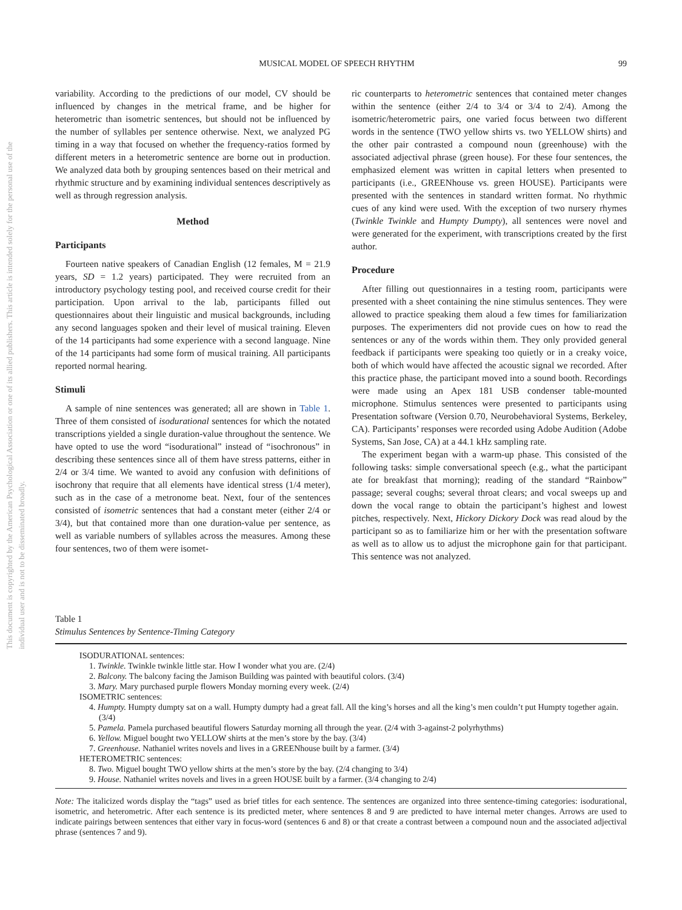This document is copyrighted by the American Psychological Association or one of its allied publishers. This article is intended solely for the personal use of the individual user and is not to be disseminated broadly.
MUSICAL MODEL OF SPEECH RHYTHM 99
variability. According to the predictions of our model, CV should be influenced by changes in the metrical frame, and be higher for heterometric than isometric sentences, but should not be influenced by the number of syllables per sentence otherwise. Next, we analyzed PG timing in a way that focused on whether the frequency-ratios formed by different meters in a heterometric sentence are borne out in production. We analyzed data both by grouping sentences based on their metrical and rhythmic structure and by examining individual sentences descriptively as well as through regression analysis.
Method
Participants
Fourteen native speakers of Canadian English (12 females, M = 21.9 years, SD = 1.2 years) participated. They were recruited from an introductory psychology testing pool, and received course credit for their participation. Upon arrival to the lab, participants filled out questionnaires about their linguistic and musical backgrounds, including any second languages spoken and their level of musical training. Eleven of the 14 participants had some experience with a second language. Nine of the 14 participants had some form of musical training. All participants reported normal hearing.
Stimuli
A sample of nine sentences was generated; all are shown in Table 1. Three of them consisted of isodurational sentences for which the notated transcriptions yielded a single duration-value throughout the sentence. We have opted to use the word “isodurational” instead of “isochronous” in describing these sentences since all of them have stress patterns, either in 2/4 or 3/4 time. We wanted to avoid any confusion with definitions of isochrony that require that all elements have identical stress (1/4 meter), such as in the case of a metronome beat. Next, four of the sentences consisted of isometric sentences that had a constant meter (either 2/4 or 3/4), but that contained more than one duration-value per sentence, as well as variable numbers of syllables across the measures. Among these four sentences, two of them were isomet-
ric counterparts to heterometric sentences that contained meter changes within the sentence (either 2/4 to 3/4 or 3/4 to 2/4). Among the isometric/heterometric pairs, one varied focus between two different words in the sentence (TWO yellow shirts vs. two YELLOW shirts) and the other pair contrasted a compound noun (greenhouse) with the associated adjectival phrase (green house). For these four sentences, the emphasized element was written in capital letters when presented to participants (i.e., GREENhouse vs. green HOUSE). Participants were presented with the sentences in standard written format. No rhythmic cues of any kind were used. With the exception of two nursery rhymes (Twinkle Twinkle and Humpty Dumpty), all sentences were novel and were generated for the experiment, with transcriptions created by the first author.
Procedure
After filling out questionnaires in a testing room, participants were presented with a sheet containing the nine stimulus sentences. They were allowed to practice speaking them aloud a few times for familiarization purposes. The experimenters did not provide cues on how to read the sentences or any of the words within them. They only provided general feedback if participants were speaking too quietly or in a creaky voice, both of which would have affected the acoustic signal we recorded. After this practice phase, the participant moved into a sound booth. Recordings were made using an Apex 181 USB condenser table-mounted microphone. Stimulus sentences were presented to participants using Presentation software (Version 0.70, Neurobehavioral Systems, Berkeley, CA). Participants’ responses were recorded using Adobe Audition (Adobe Systems, San Jose, CA) at a 44.1 kHz sampling rate.
The experiment began with a warm-up phase. This consisted of the following tasks: simple conversational speech (e.g., what the participant ate for breakfast that morning); reading of the standard “Rainbow” passage; several coughs; several throat clears; and vocal sweeps up and down the vocal range to obtain the participant’s highest and lowest pitches, respectively. Next, Hickory Dickory Dock was read aloud by the participant so as to familiarize him or her with the presentation software as well as to allow us to adjust the microphone gain for that participant. This sentence was not analyzed.
Table 1
Stimulus Sentences by Sentence-Timing Category
ISODURATIONAL sentences:
1. Twinkle. Twinkle twinkle little star. How I wonder what you are. (2/4)
2. Balcony. The balcony facing the Jamison Building was painted with beautiful colors. (3/4)
3. Mary. Mary purchased purple flowers Monday morning every week. (2/4)
ISOMETRIC sentences:
4. Humpty. Humpty dumpty sat on a wall. Humpty dumpty had a great fall. All the king’s horses and all the king’s men couldn’t put Humpty together again. (3/4)
5. Pamela. Pamela purchased beautiful flowers Saturday morning all through the year. (2/4 with 3-against-2 polyrhythms)
6. Yellow. Miguel bought two YELLOW shirts at the men’s store by the bay. (3/4)
7. Greenhouse. Nathaniel writes novels and lives in a GREENhouse built by a farmer. (3/4)
HETEROMETRIC sentences:
8. Two. Miguel bought TWO yellow shirts at the men’s store by the bay. (2/4 changing to 3/4)
9. House. Nathaniel writes novels and lives in a green HOUSE built by a farmer. (3/4 changing to 2/4)
Note: The italicized words display the “tags” used as brief titles for each sentence. The sentences are organized into three sentence-timing categories: isodurational, isometric, and heterometric. After each sentence is its predicted meter, where sentences 8 and 9 are predicted to have internal meter changes. Arrows are used to indicate pairings between sentences that either vary in focus-word (sentences 6 and 8) or that create a contrast between a compound noun and the associated adjectival phrase (sentences 7 and 9).